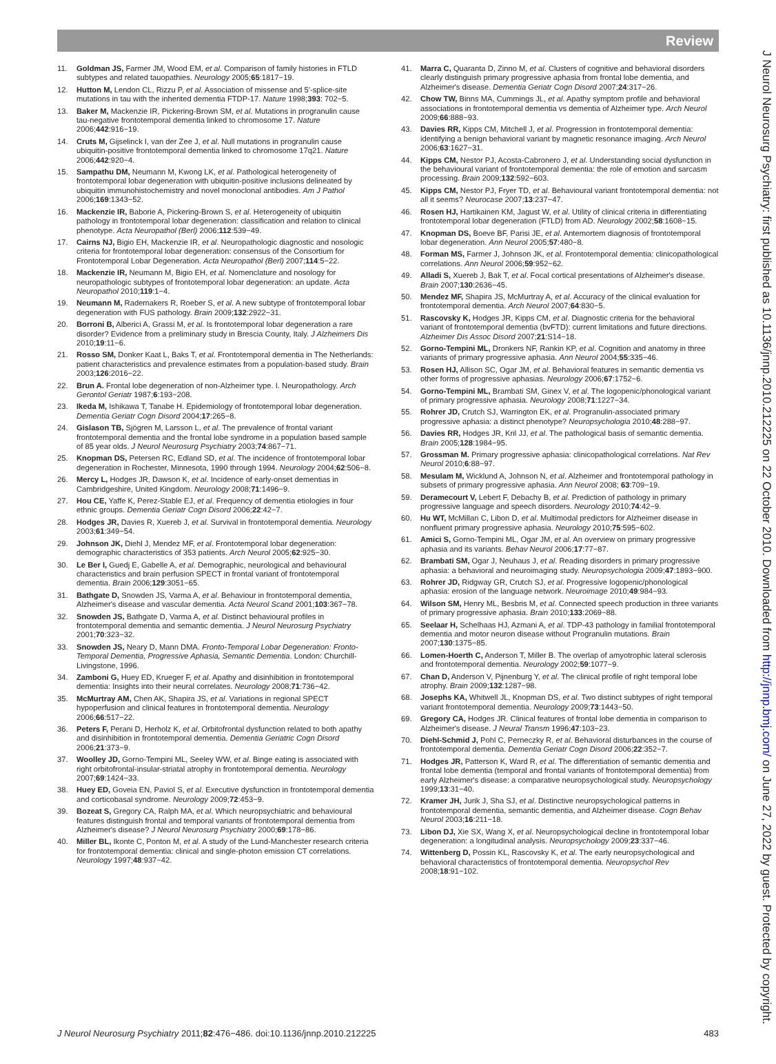Review
11. Goldman JS, Farmer JM, Wood EM, et al. Comparison of family histories in FTLD subtypes and related tauopathies. Neurology 2005;65:1817−19.
12. Hutton M, Lendon CL, Rizzu P, et al. Association of missense and 5′-splice-site mutations in tau with the inherited dementia FTDP-17. Nature 1998;393: 702−5.
13. Baker M, Mackenzie IR, Pickering-Brown SM, et al. Mutations in progranulin cause tau-negative frontotemporal dementia linked to chromosome 17. Nature 2006;442:916−19.
14. Cruts M, Gijselinck I, van der Zee J, et al. Null mutations in progranulin cause ubiquitin-positive frontotemporal dementia linked to chromosome 17q21. Nature 2006;442:920−4.
15. Sampathu DM, Neumann M, Kwong LK, et al. Pathological heterogeneity of frontotemporal lobar degeneration with ubiquitin-positive inclusions delineated by ubiquitin immunohistochemistry and novel monoclonal antibodies. Am J Pathol 2006;169:1343−52.
16. Mackenzie IR, Baborie A, Pickering-Brown S, et al. Heterogeneity of ubiquitin pathology in frontotemporal lobar degeneration: classification and relation to clinical phenotype. Acta Neuropathol (Berl) 2006;112:539−49.
17. Cairns NJ, Bigio EH, Mackenzie IR, et al. Neuropathologic diagnostic and nosologic criteria for frontotemporal lobar degeneration: consensus of the Consortium for Frontotemporal Lobar Degeneration. Acta Neuropathol (Berl) 2007;114:5−22.
18. Mackenzie IR, Neumann M, Bigio EH, et al. Nomenclature and nosology for neuropathologic subtypes of frontotemporal lobar degeneration: an update. Acta Neuropathol 2010;119:1−4.
19. Neumann M, Rademakers R, Roeber S, et al. A new subtype of frontotemporal lobar degeneration with FUS pathology. Brain 2009;132:2922−31.
20. Borroni B, Alberici A, Grassi M, et al. Is frontotemporal lobar degeneration a rare disorder? Evidence from a preliminary study in Brescia County, Italy. J Alzheimers Dis 2010;19:11−6.
21. Rosso SM, Donker Kaat L, Baks T, et al. Frontotemporal dementia in The Netherlands: patient characteristics and prevalence estimates from a population-based study. Brain 2003;126:2016−22.
22. Brun A. Frontal lobe degeneration of non-Alzheimer type. I. Neuropathology. Arch Gerontol Geriatr 1987;6:193−208.
23. Ikeda M, Ishikawa T, Tanabe H. Epidemiology of frontotemporal lobar degeneration. Dementia Geriatr Cogn Disord 2004;17:265−8.
24. Gislason TB, Sjögren M, Larsson L, et al. The prevalence of frontal variant frontotemporal dementia and the frontal lobe syndrome in a population based sample of 85 year olds. J Neurol Neurosurg Psychiatry 2003;74:867−71.
25. Knopman DS, Petersen RC, Edland SD, et al. The incidence of frontotemporal lobar degeneration in Rochester, Minnesota, 1990 through 1994. Neurology 2004;62:506−8.
26. Mercy L, Hodges JR, Dawson K, et al. Incidence of early-onset dementias in Cambridgeshire, United Kingdom. Neurology 2008;71:1496−9.
27. Hou CE, Yaffe K, Perez-Stable EJ, et al. Frequency of dementia etiologies in four ethnic groups. Dementia Geriatr Cogn Disord 2006;22:42−7.
28. Hodges JR, Davies R, Xuereb J, et al. Survival in frontotemporal dementia. Neurology 2003;61:349−54.
29. Johnson JK, Diehl J, Mendez MF, et al. Frontotemporal lobar degeneration: demographic characteristics of 353 patients. Arch Neurol 2005;62:925−30.
30. Le Ber I, Guedj E, Gabelle A, et al. Demographic, neurological and behavioural characteristics and brain perfusion SPECT in frontal variant of frontotemporal dementia. Brain 2006;129:3051−65.
31. Bathgate D, Snowden JS, Varma A, et al. Behaviour in frontotemporal dementia, Alzheimer's disease and vascular dementia. Acta Neurol Scand 2001;103:367−78.
32. Snowden JS, Bathgate D, Varma A, et al. Distinct behavioural profiles in frontotemporal dementia and semantic dementia. J Neurol Neurosurg Psychiatry 2001;70:323−32.
33. Snowden JS, Neary D, Mann DMA. Fronto-Temporal Lobar Degeneration: Fronto-Temporal Dementia, Progressive Aphasia, Semantic Dementia. London: Churchill-Livingstone, 1996.
34. Zamboni G, Huey ED, Krueger F, et al. Apathy and disinhibition in frontotemporal dementia: Insights into their neural correlates. Neurology 2008;71:736−42.
35. McMurtray AM, Chen AK, Shapira JS, et al. Variations in regional SPECT hypoperfusion and clinical features in frontotemporal dementia. Neurology 2006;66:517−22.
36. Peters F, Perani D, Herholz K, et al. Orbitofrontal dysfunction related to both apathy and disinhibition in frontotemporal dementia. Dementia Geriatric Cogn Disord 2006;21:373−9.
37. Woolley JD, Gorno-Tempini ML, Seeley WW, et al. Binge eating is associated with right orbitofrontal-insular-striatal atrophy in frontotemporal dementia. Neurology 2007;69:1424−33.
38. Huey ED, Goveia EN, Paviol S, et al. Executive dysfunction in frontotemporal dementia and corticobasal syndrome. Neurology 2009;72:453−9.
39. Bozeat S, Gregory CA, Ralph MA, et al. Which neuropsychiatric and behavioural features distinguish frontal and temporal variants of frontotemporal dementia from Alzheimer's disease? J Neurol Neurosurg Psychiatry 2000;69:178−86.
40. Miller BL, Ikonte C, Ponton M, et al. A study of the Lund-Manchester research criteria for frontotemporal dementia: clinical and single-photon emission CT correlations. Neurology 1997;48:937−42.
41. Marra C, Quaranta D, Zinno M, et al. Clusters of cognitive and behavioral disorders clearly distinguish primary progressive aphasia from frontal lobe dementia, and Alzheimer's disease. Dementia Geriatr Cogn Disord 2007;24:317−26.
42. Chow TW, Binns MA, Cummings JL, et al. Apathy symptom profile and behavioral associations in frontotemporal dementia vs dementia of Alzheimer type. Arch Neurol 2009;66:888−93.
43. Davies RR, Kipps CM, Mitchell J, et al. Progression in frontotemporal dementia: identifying a benign behavioral variant by magnetic resonance imaging. Arch Neurol 2006;63:1627−31.
44. Kipps CM, Nestor PJ, Acosta-Cabronero J, et al. Understanding social dysfunction in the behavioural variant of frontotemporal dementia: the role of emotion and sarcasm processing. Brain 2009;132:592−603.
45. Kipps CM, Nestor PJ, Fryer TD, et al. Behavioural variant frontotemporal dementia: not all it seems? Neurocase 2007;13:237−47.
46. Rosen HJ, Hartikainen KM, Jagust W, et al. Utility of clinical criteria in differentiating frontotemporal lobar degeneration (FTLD) from AD. Neurology 2002;58:1608−15.
47. Knopman DS, Boeve BF, Parisi JE, et al. Antemortem diagnosis of frontotemporal lobar degeneration. Ann Neurol 2005;57:480−8.
48. Forman MS, Farmer J, Johnson JK, et al. Frontotemporal dementia: clinicopathological correlations. Ann Neurol 2006;59:952−62.
49. Alladi S, Xuereb J, Bak T, et al. Focal cortical presentations of Alzheimer's disease. Brain 2007;130:2636−45.
50. Mendez MF, Shapira JS, McMurtray A, et al. Accuracy of the clinical evaluation for frontotemporal dementia. Arch Neurol 2007;64:830−5.
51. Rascovsky K, Hodges JR, Kipps CM, et al. Diagnostic criteria for the behavioral variant of frontotemporal dementia (bvFTD): current limitations and future directions. Alzheimer Dis Assoc Disord 2007;21:S14−18.
52. Gorno-Tempini ML, Dronkers NF, Rankin KP, et al. Cognition and anatomy in three variants of primary progressive aphasia. Ann Neurol 2004;55:335−46.
53. Rosen HJ, Allison SC, Ogar JM, et al. Behavioral features in semantic dementia vs other forms of progressive aphasias. Neurology 2006;67:1752−6.
54. Gorno-Tempini ML, Brambati SM, Ginex V, et al. The logopenic/phonological variant of primary progressive aphasia. Neurology 2008;71:1227−34.
55. Rohrer JD, Crutch SJ, Warrington EK, et al. Progranulin-associated primary progressive aphasia: a distinct phenotype? Neuropsychologia 2010;48:288−97.
56. Davies RR, Hodges JR, Kril JJ, et al. The pathological basis of semantic dementia. Brain 2005;128:1984−95.
57. Grossman M. Primary progressive aphasia: clinicopathological correlations. Nat Rev Neurol 2010;6:88−97.
58. Mesulam M, Wicklund A, Johnson N, et al. Alzheimer and frontotemporal pathology in subsets of primary progressive aphasia. Ann Neurol 2008; 63:709−19.
59. Deramecourt V, Lebert F, Debachy B, et al. Prediction of pathology in primary progressive language and speech disorders. Neurology 2010;74:42−9.
60. Hu WT, McMillan C, Libon D, et al. Multimodal predictors for Alzheimer disease in nonfluent primary progressive aphasia. Neurology 2010;75:595−602.
61. Amici S, Gorno-Tempini ML, Ogar JM, et al. An overview on primary progressive aphasia and its variants. Behav Neurol 2006;17:77−87.
62. Brambati SM, Ogar J, Neuhaus J, et al. Reading disorders in primary progressive aphasia: a behavioral and neuroimaging study. Neuropsychologia 2009;47:1893−900.
63. Rohrer JD, Ridgway GR, Crutch SJ, et al. Progressive logopenic/phonological aphasia: erosion of the language network. Neuroimage 2010;49:984−93.
64. Wilson SM, Henry ML, Besbris M, et al. Connected speech production in three variants of primary progressive aphasia. Brain 2010;133:2069−88.
65. Seelaar H, Schelhaas HJ, Azmani A, et al. TDP-43 pathology in familial frontotemporal dementia and motor neuron disease without Progranulin mutations. Brain 2007;130:1375−85.
66. Lomen-Hoerth C, Anderson T, Miller B. The overlap of amyotrophic lateral sclerosis and frontotemporal dementia. Neurology 2002;59:1077−9.
67. Chan D, Anderson V, Pijnenburg Y, et al. The clinical profile of right temporal lobe atrophy. Brain 2009;132:1287−98.
68. Josephs KA, Whitwell JL, Knopman DS, et al. Two distinct subtypes of right temporal variant frontotemporal dementia. Neurology 2009;73:1443−50.
69. Gregory CA, Hodges JR. Clinical features of frontal lobe dementia in comparison to Alzheimer's disease. J Neural Transm 1996;47:103−23.
70. Diehl-Schmid J, Pohl C, Perneczky R, et al. Behavioral disturbances in the course of frontotemporal dementia. Dementia Geriatr Cogn Disord 2006;22:352−7.
71. Hodges JR, Patterson K, Ward R, et al. The differentiation of semantic dementia and frontal lobe dementia (temporal and frontal variants of frontotemporal dementia) from early Alzheimer's disease: a comparative neuropsychological study. Neuropsychology 1999;13:31−40.
72. Kramer JH, Jurik J, Sha SJ, et al. Distinctive neuropsychological patterns in frontotemporal dementia, semantic dementia, and Alzheimer disease. Cogn Behav Neurol 2003;16:211−18.
73. Libon DJ, Xie SX, Wang X, et al. Neuropsychological decline in frontotemporal lobar degeneration: a longitudinal analysis. Neuropsychology 2009;23:337−46.
74. Wittenberg D, Possin KL, Rascovsky K, et al. The early neuropsychological and behavioral characteristics of frontotemporal dementia. Neuropsychol Rev 2008;18:91−102.
J Neurol Neurosurg Psychiatry 2011;82:476−486. doi:10.1136/jnnp.2010.212225 483
J Neurol Neurosurg Psychiatry: first published as 10.1136/jnnp.2010.212225 on 22 October 2010. Downloaded from http://jnnp.bmj.com/ on June 27, 2022 by guest. Protected by copyright.